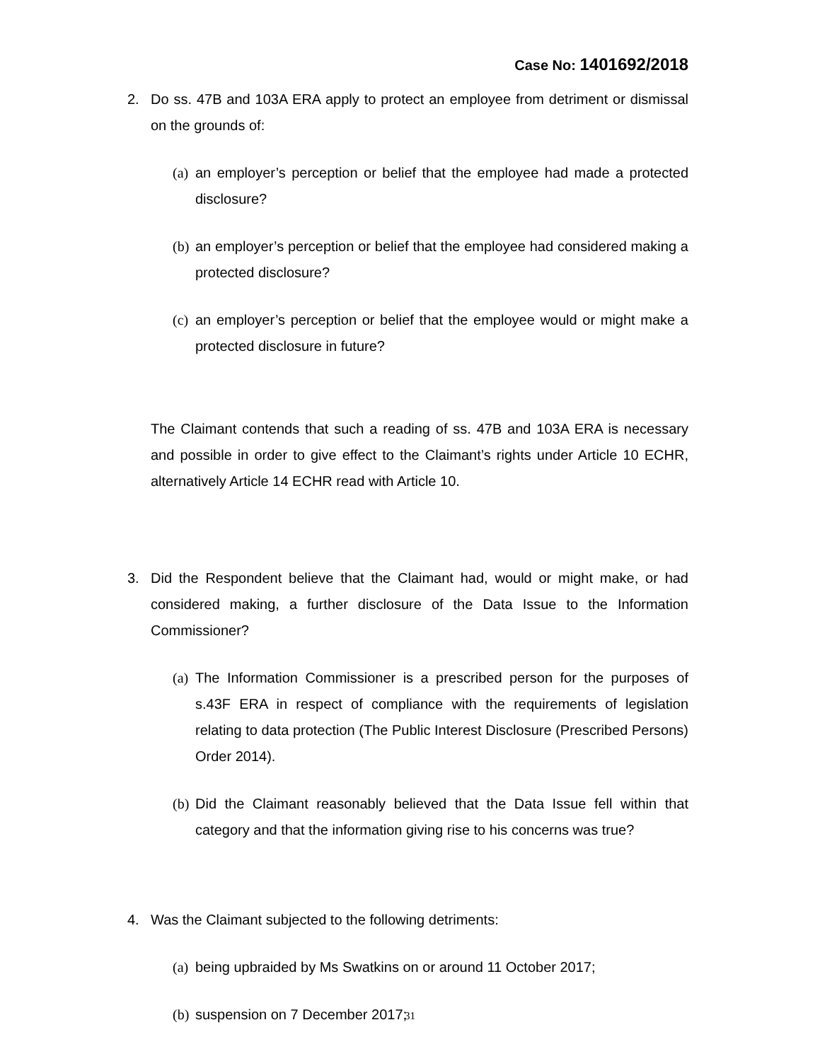Case No: 1401692/2018
2. Do ss. 47B and 103A ERA apply to protect an employee from detriment or dismissal on the grounds of:
(a)
an employer’s perception or belief that the employee had made a protected disclosure?
(b)
an employer’s perception or belief that the employee had considered making a protected disclosure?
(c)
an employer’s perception or belief that the employee would or might make a protected disclosure in future?
The Claimant contends that such a reading of ss. 47B and 103A ERA is necessary and possible in order to give effect to the Claimant’s rights under Article 10 ECHR, alternatively Article 14 ECHR read with Article 10.
3. Did the Respondent believe that the Claimant had, would or might make, or had considered making, a further disclosure of the Data Issue to the Information Commissioner?
(a)
The Information Commissioner is a prescribed person for the purposes of s.43F ERA in respect of compliance with the requirements of legislation relating to data protection (The Public Interest Disclosure (Prescribed Persons) Order 2014).
(b)
Did the Claimant reasonably believed that the Data Issue fell within that category and that the information giving rise to his concerns was true?
4. Was the Claimant subjected to the following detriments:
(a)
being upbraided by Ms Swatkins on or around 11 October 2017;
(b)
suspension on 7 December 2017;
31